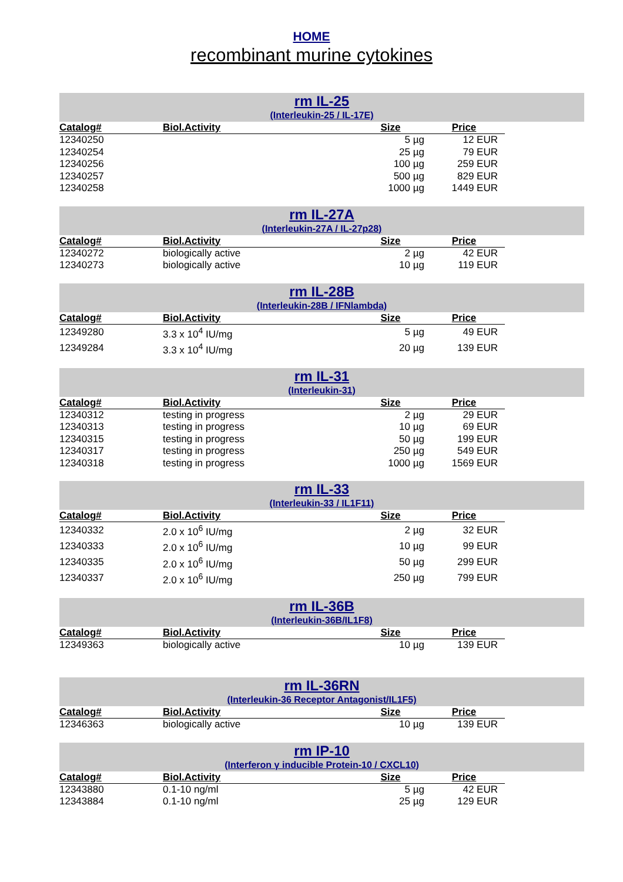HOME
recombinant murine cytokines
rm IL-25
(Interleukin-25 / IL-17E)
| Catalog# | Biol.Activity | Size | Price |
| --- | --- | --- | --- |
| 12340250 | | 5 µg | 12 EUR |
| 12340254 | | 25 µg | 79 EUR |
| 12340256 | | 100 µg | 259 EUR |
| 12340257 | | 500 µg | 829 EUR |
| 12340258 | | 1000 µg | 1449 EUR |
rm IL-27A
(Interleukin-27A / IL-27p28)
| Catalog# | Biol.Activity | Size | Price |
| --- | --- | --- | --- |
| 12340272 | biologically active | 2 µg | 42 EUR |
| 12340273 | biologically active | 10 µg | 119 EUR |
rm IL-28B
(Interleukin-28B / IFNlambda)
| Catalog# | Biol.Activity | Size | Price |
| --- | --- | --- | --- |
| 12349280 | 3.3 x 10<sup>4</sup> IU/mg | 5 µg | 49 EUR |
| 12349284 | 3.3 x 10<sup>4</sup> IU/mg | 20 µg | 139 EUR |
rm IL-31
(Interleukin-31)
| Catalog# | Biol.Activity | Size | Price |
| --- | --- | --- | --- |
| 12340312 | testing in progress | 2 µg | 29 EUR |
| 12340313 | testing in progress | 10 µg | 69 EUR |
| 12340315 | testing in progress | 50 µg | 199 EUR |
| 12340317 | testing in progress | 250 µg | 549 EUR |
| 12340318 | testing in progress | 1000 µg | 1569 EUR |
rm IL-33
(Interleukin-33 / IL1F11)
| Catalog# | Biol.Activity | Size | Price |
| --- | --- | --- | --- |
| 12340332 | 2.0 x 10<sup>6</sup> IU/mg | 2 µg | 32 EUR |
| 12340333 | 2.0 x 10<sup>6</sup> IU/mg | 10 µg | 99 EUR |
| 12340335 | 2.0 x 10<sup>6</sup> IU/mg | 50 µg | 299 EUR |
| 12340337 | 2.0 x 10<sup>6</sup> IU/mg | 250 µg | 799 EUR |
rm IL-36B
(Interleukin-36B/IL1F8)
| Catalog# | Biol.Activity | Size | Price |
| --- | --- | --- | --- |
| 12349363 | biologically active | 10 µg | 139 EUR |
rm IL-36RN
(Interleukin-36 Receptor Antagonist/IL1F5)
| Catalog# | Biol.Activity | Size | Price |
| --- | --- | --- | --- |
| 12346363 | biologically active | 10 µg | 139 EUR |
rm IP-10
(Interferon γ inducible Protein-10 / CXCL10)
| Catalog# | Biol.Activity | Size | Price |
| --- | --- | --- | --- |
| 12343880 | 0.1-10 ng/ml | 5 µg | 42 EUR |
| 12343884 | 0.1-10 ng/ml | 25 µg | 129 EUR |